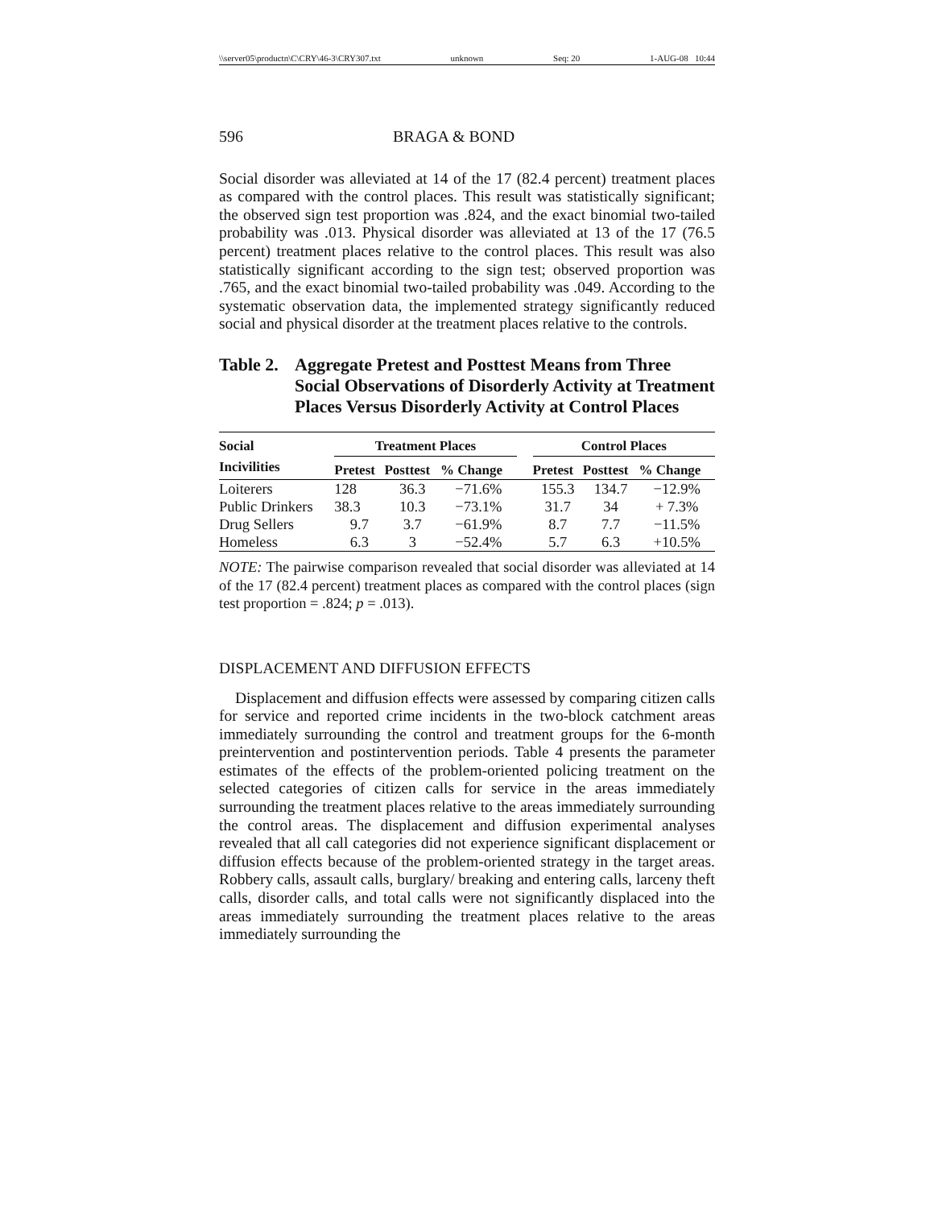\\server05\productn\C\CRY\46-3\CRY307.txt unknown Seq: 20 1-AUG-08 10:44
596 BRAGA & BOND
Social disorder was alleviated at 14 of the 17 (82.4 percent) treatment places as compared with the control places. This result was statistically significant; the observed sign test proportion was .824, and the exact binomial two-tailed probability was .013. Physical disorder was alleviated at 13 of the 17 (76.5 percent) treatment places relative to the control places. This result was also statistically significant according to the sign test; observed proportion was .765, and the exact binomial two-tailed probability was .049. According to the systematic observation data, the implemented strategy significantly reduced social and physical disorder at the treatment places relative to the controls.
Table 2. Aggregate Pretest and Posttest Means from Three Social Observations of Disorderly Activity at Treatment Places Versus Disorderly Activity at Control Places
| Social | Treatment Places | | | | Control Places | | |
| --- | --- | --- | --- | --- | --- | --- | --- |
| Incivilities | Pretest | Posttest | % Change | | Pretest | Posttest | % Change |
| Loiterers | 128 | 36.3 | −71.6% | | 155.3 | 134.7 | −12.9% |
| Public Drinkers | 38.3 | 10.3 | −73.1% | | 31.7 | 34 | + 7.3% |
| Drug Sellers | 9.7 | 3.7 | −61.9% | | 8.7 | 7.7 | −11.5% |
| Homeless | 6.3 | 3 | −52.4% | | 5.7 | 6.3 | +10.5% |
NOTE: The pairwise comparison revealed that social disorder was alleviated at 14 of the 17 (82.4 percent) treatment places as compared with the control places (sign test proportion = .824; p = .013).
DISPLACEMENT AND DIFFUSION EFFECTS
Displacement and diffusion effects were assessed by comparing citizen calls for service and reported crime incidents in the two-block catchment areas immediately surrounding the control and treatment groups for the 6-month preintervention and postintervention periods. Table 4 presents the parameter estimates of the effects of the problem-oriented policing treatment on the selected categories of citizen calls for service in the areas immediately surrounding the treatment places relative to the areas immediately surrounding the control areas. The displacement and diffusion experimental analyses revealed that all call categories did not experience significant displacement or diffusion effects because of the problem-oriented strategy in the target areas. Robbery calls, assault calls, burglary/ breaking and entering calls, larceny theft calls, disorder calls, and total calls were not significantly displaced into the areas immediately surrounding the treatment places relative to the areas immediately surrounding the